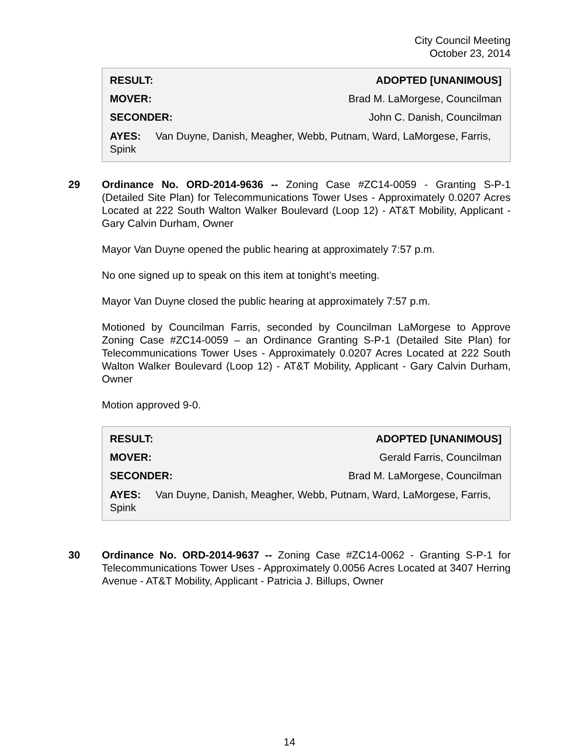City Council Meeting
October 23, 2014
RESULT: ADOPTED [UNANIMOUS]
MOVER: Brad M. LaMorgese, Councilman
SECONDER: John C. Danish, Councilman
AYES: Van Duyne, Danish, Meagher, Webb, Putnam, Ward, LaMorgese, Farris, Spink
29 Ordinance No. ORD-2014-9636 -- Zoning Case #ZC14-0059 - Granting S-P-1 (Detailed Site Plan) for Telecommunications Tower Uses - Approximately 0.0207 Acres Located at 222 South Walton Walker Boulevard (Loop 12) - AT&T Mobility, Applicant - Gary Calvin Durham, Owner
Mayor Van Duyne opened the public hearing at approximately 7:57 p.m.
No one signed up to speak on this item at tonight’s meeting.
Mayor Van Duyne closed the public hearing at approximately 7:57 p.m.
Motioned by Councilman Farris, seconded by Councilman LaMorgese to Approve Zoning Case #ZC14-0059 – an Ordinance Granting S-P-1 (Detailed Site Plan) for Telecommunications Tower Uses - Approximately 0.0207 Acres Located at 222 South Walton Walker Boulevard (Loop 12) - AT&T Mobility, Applicant - Gary Calvin Durham, Owner
Motion approved 9-0.
RESULT: ADOPTED [UNANIMOUS]
MOVER: Gerald Farris, Councilman
SECONDER: Brad M. LaMorgese, Councilman
AYES: Van Duyne, Danish, Meagher, Webb, Putnam, Ward, LaMorgese, Farris, Spink
30 Ordinance No. ORD-2014-9637 -- Zoning Case #ZC14-0062 - Granting S-P-1 for Telecommunications Tower Uses - Approximately 0.0056 Acres Located at 3407 Herring Avenue - AT&T Mobility, Applicant - Patricia J. Billups, Owner
14